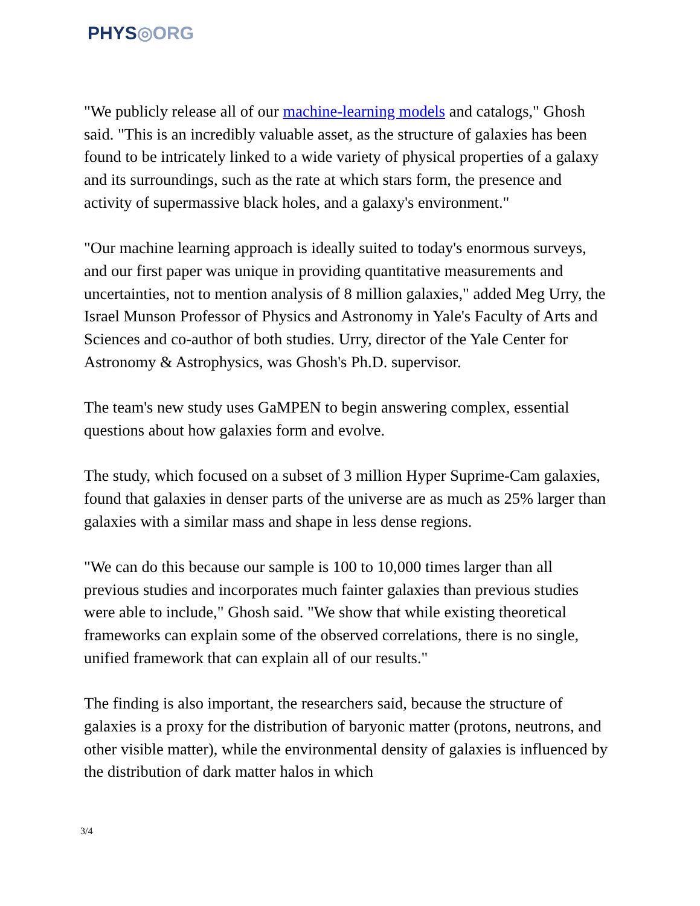PHYS◎ORG
"We publicly release all of our machine-learning models and catalogs," Ghosh said. "This is an incredibly valuable asset, as the structure of galaxies has been found to be intricately linked to a wide variety of physical properties of a galaxy and its surroundings, such as the rate at which stars form, the presence and activity of supermassive black holes, and a galaxy's environment."
"Our machine learning approach is ideally suited to today's enormous surveys, and our first paper was unique in providing quantitative measurements and uncertainties, not to mention analysis of 8 million galaxies," added Meg Urry, the Israel Munson Professor of Physics and Astronomy in Yale's Faculty of Arts and Sciences and co-author of both studies. Urry, director of the Yale Center for Astronomy & Astrophysics, was Ghosh's Ph.D. supervisor.
The team's new study uses GaMPEN to begin answering complex, essential questions about how galaxies form and evolve.
The study, which focused on a subset of 3 million Hyper Suprime-Cam galaxies, found that galaxies in denser parts of the universe are as much as 25% larger than galaxies with a similar mass and shape in less dense regions.
"We can do this because our sample is 100 to 10,000 times larger than all previous studies and incorporates much fainter galaxies than previous studies were able to include," Ghosh said. "We show that while existing theoretical frameworks can explain some of the observed correlations, there is no single, unified framework that can explain all of our results."
The finding is also important, the researchers said, because the structure of galaxies is a proxy for the distribution of baryonic matter (protons, neutrons, and other visible matter), while the environmental density of galaxies is influenced by the distribution of dark matter halos in which
3/4